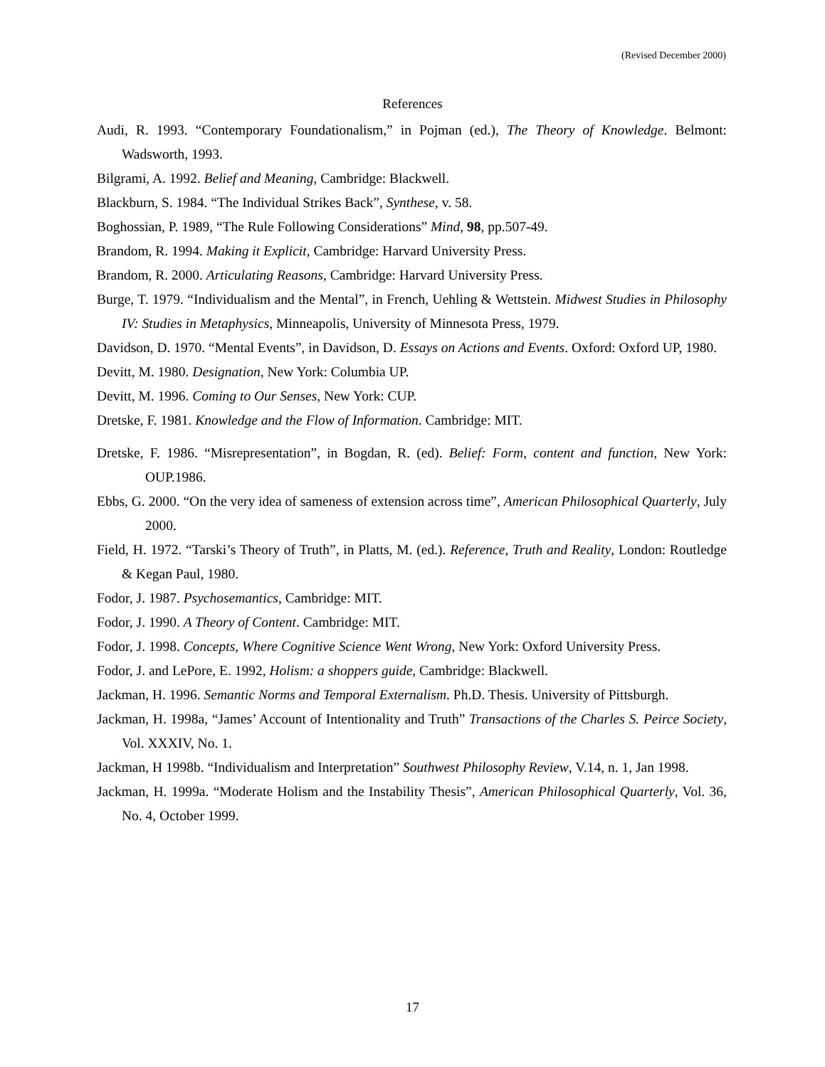(Revised December 2000)
References
Audi, R. 1993. “Contemporary Foundationalism,” in Pojman (ed.), The Theory of Knowledge. Belmont: Wadsworth, 1993.
Bilgrami, A. 1992. Belief and Meaning, Cambridge: Blackwell.
Blackburn, S. 1984. “The Individual Strikes Back”, Synthese, v. 58.
Boghossian, P. 1989, “The Rule Following Considerations” Mind, 98, pp.507-49.
Brandom, R. 1994. Making it Explicit, Cambridge: Harvard University Press.
Brandom, R. 2000. Articulating Reasons, Cambridge: Harvard University Press.
Burge, T. 1979. “Individualism and the Mental”, in French, Uehling & Wettstein. Midwest Studies in Philosophy IV: Studies in Metaphysics, Minneapolis, University of Minnesota Press, 1979.
Davidson, D. 1970. “Mental Events”, in Davidson, D. Essays on Actions and Events. Oxford: Oxford UP, 1980.
Devitt, M. 1980. Designation, New York: Columbia UP.
Devitt, M. 1996. Coming to Our Senses, New York: CUP.
Dretske, F. 1981. Knowledge and the Flow of Information. Cambridge: MIT.
Dretske, F. 1986. “Misrepresentation”, in Bogdan, R. (ed). Belief: Form, content and function, New York: OUP.1986.
Ebbs, G. 2000. “On the very idea of sameness of extension across time”, American Philosophical Quarterly, July 2000.
Field, H. 1972. “Tarski’s Theory of Truth”, in Platts, M. (ed.). Reference, Truth and Reality, London: Routledge & Kegan Paul, 1980.
Fodor, J. 1987. Psychosemantics, Cambridge: MIT.
Fodor, J. 1990. A Theory of Content. Cambridge: MIT.
Fodor, J. 1998. Concepts, Where Cognitive Science Went Wrong, New York: Oxford University Press.
Fodor, J. and LePore, E. 1992, Holism: a shoppers guide, Cambridge: Blackwell.
Jackman, H. 1996. Semantic Norms and Temporal Externalism. Ph.D. Thesis. University of Pittsburgh.
Jackman, H. 1998a, “James’ Account of Intentionality and Truth” Transactions of the Charles S. Peirce Society, Vol. XXXIV, No. 1.
Jackman, H 1998b. “Individualism and Interpretation” Southwest Philosophy Review, V.14, n. 1, Jan 1998.
Jackman, H. 1999a. “Moderate Holism and the Instability Thesis”, American Philosophical Quarterly, Vol. 36, No. 4, October 1999.
17